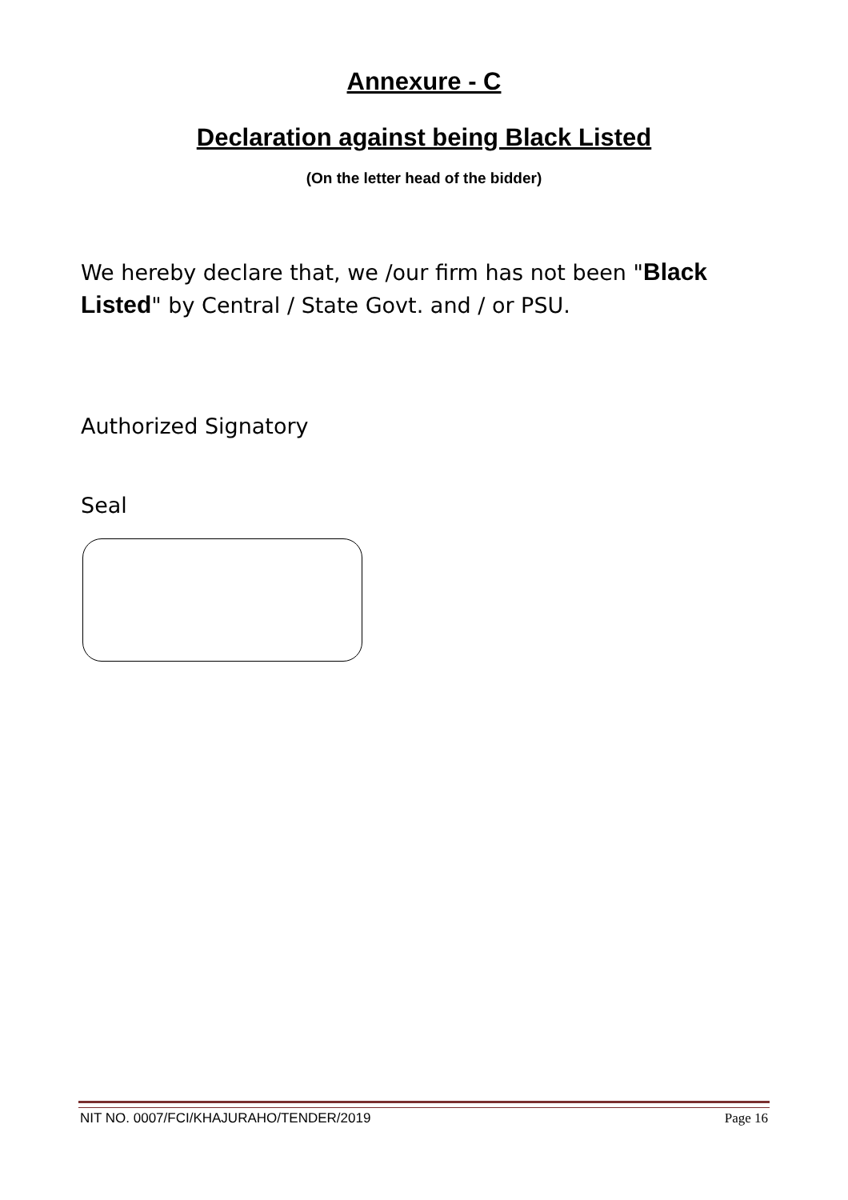Annexure - C
Declaration against being Black Listed
(On the letter head of the bidder)
We hereby declare that, we /our firm has not been "Black Listed" by Central / State Govt. and / or PSU.
Authorized Signatory
Seal
NIT NO. 0007/FCI/KHAJURAHO/TENDER/2019 Page 16